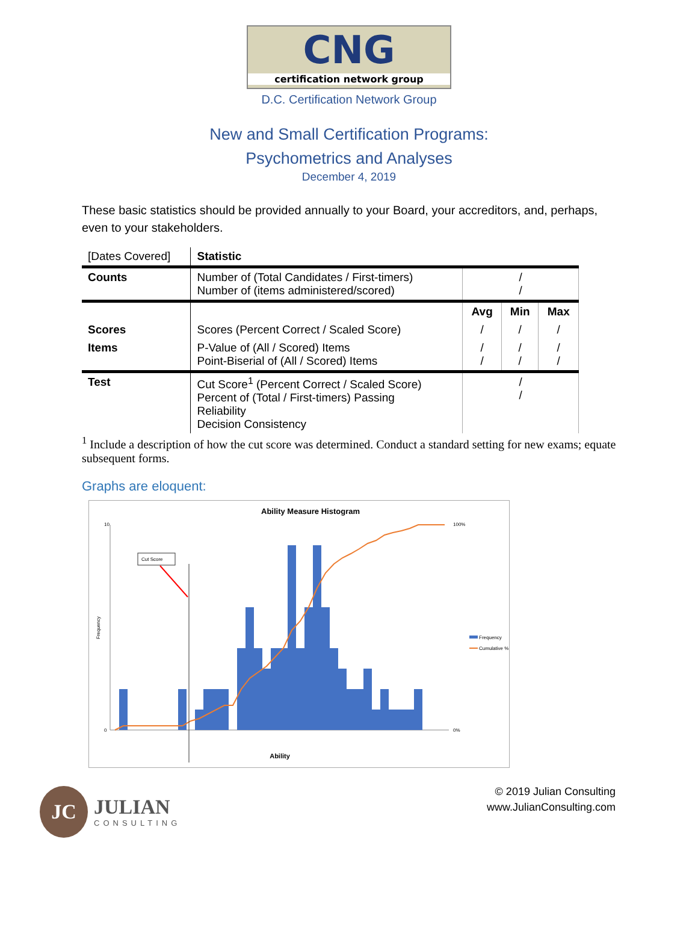CNG
certification network group
D.C. Certification Network Group
New and Small Certification Programs:
Psychometrics and Analyses
December 4, 2019
These basic statistics should be provided annually to your Board, your accreditors, and, perhaps, even to your stakeholders.
| [Dates Covered] | Statistic | | | |
| --- | --- | --- | --- | --- |
| Counts | Number of (Total Candidates / First-timers) Number of (items administered/scored) | / / | | |
| | | Avg | Min | Max |
| Scores | Scores (Percent Correct / Scaled Score) | / | / | / |
| Items | P-Value of (All / Scored) Items Point-Biserial of (All / Scored) Items | / / | / / | / / |
| Test | Cut Score<sup>1</sup> (Percent Correct / Scaled Score) Percent of (Total / First-timers) Passing Reliability Decision Consistency | / / | | |
<sup>1</sup> Include a description of how the cut score was determined. Conduct a standard setting for new exams; equate subsequent forms.
Graphs are eloquent:
Ability Measure Histogram
10
0
100%
0%
Cut Score
Frequency
Cumulative %
Frequency
Ability
JC
JULIAN
CONSULTING
© 2019 Julian Consulting
www.JulianConsulting.com